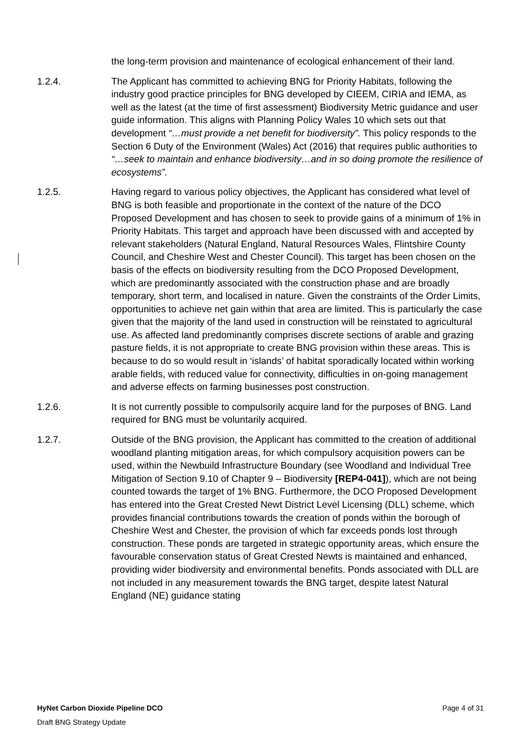the long-term provision and maintenance of ecological enhancement of their land.
1.2.4. The Applicant has committed to achieving BNG for Priority Habitats, following the industry good practice principles for BNG developed by CIEEM, CIRIA and IEMA, as well as the latest (at the time of first assessment) Biodiversity Metric guidance and user guide information. This aligns with Planning Policy Wales 10 which sets out that development “…must provide a net benefit for biodiversity”. This policy responds to the Section 6 Duty of the Environment (Wales) Act (2016) that requires public authorities to “…seek to maintain and enhance biodiversity…and in so doing promote the resilience of ecosystems”.
1.2.5. Having regard to various policy objectives, the Applicant has considered what level of BNG is both feasible and proportionate in the context of the nature of the DCO Proposed Development and has chosen to seek to provide gains of a minimum of 1% in Priority Habitats. This target and approach have been discussed with and accepted by relevant stakeholders (Natural England, Natural Resources Wales, Flintshire County Council, and Cheshire West and Chester Council). This target has been chosen on the basis of the effects on biodiversity resulting from the DCO Proposed Development, which are predominantly associated with the construction phase and are broadly temporary, short term, and localised in nature. Given the constraints of the Order Limits, opportunities to achieve net gain within that area are limited. This is particularly the case given that the majority of the land used in construction will be reinstated to agricultural use. As affected land predominantly comprises discrete sections of arable and grazing pasture fields, it is not appropriate to create BNG provision within these areas. This is because to do so would result in ‘islands’ of habitat sporadically located within working arable fields, with reduced value for connectivity, difficulties in on-going management and adverse effects on farming businesses post construction.
1.2.6. It is not currently possible to compulsorily acquire land for the purposes of BNG. Land required for BNG must be voluntarily acquired.
1.2.7. Outside of the BNG provision, the Applicant has committed to the creation of additional woodland planting mitigation areas, for which compulsory acquisition powers can be used, within the Newbuild Infrastructure Boundary (see Woodland and Individual Tree Mitigation of Section 9.10 of Chapter 9 – Biodiversity [REP4-041]), which are not being counted towards the target of 1% BNG. Furthermore, the DCO Proposed Development has entered into the Great Crested Newt District Level Licensing (DLL) scheme, which provides financial contributions towards the creation of ponds within the borough of Cheshire West and Chester, the provision of which far exceeds ponds lost through construction. These ponds are targeted in strategic opportunity areas, which ensure the favourable conservation status of Great Crested Newts is maintained and enhanced, providing wider biodiversity and environmental benefits. Ponds associated with DLL are not included in any measurement towards the BNG target, despite latest Natural England (NE) guidance stating
HyNet Carbon Dioxide Pipeline DCO Page 4 of 31
Draft BNG Strategy Update